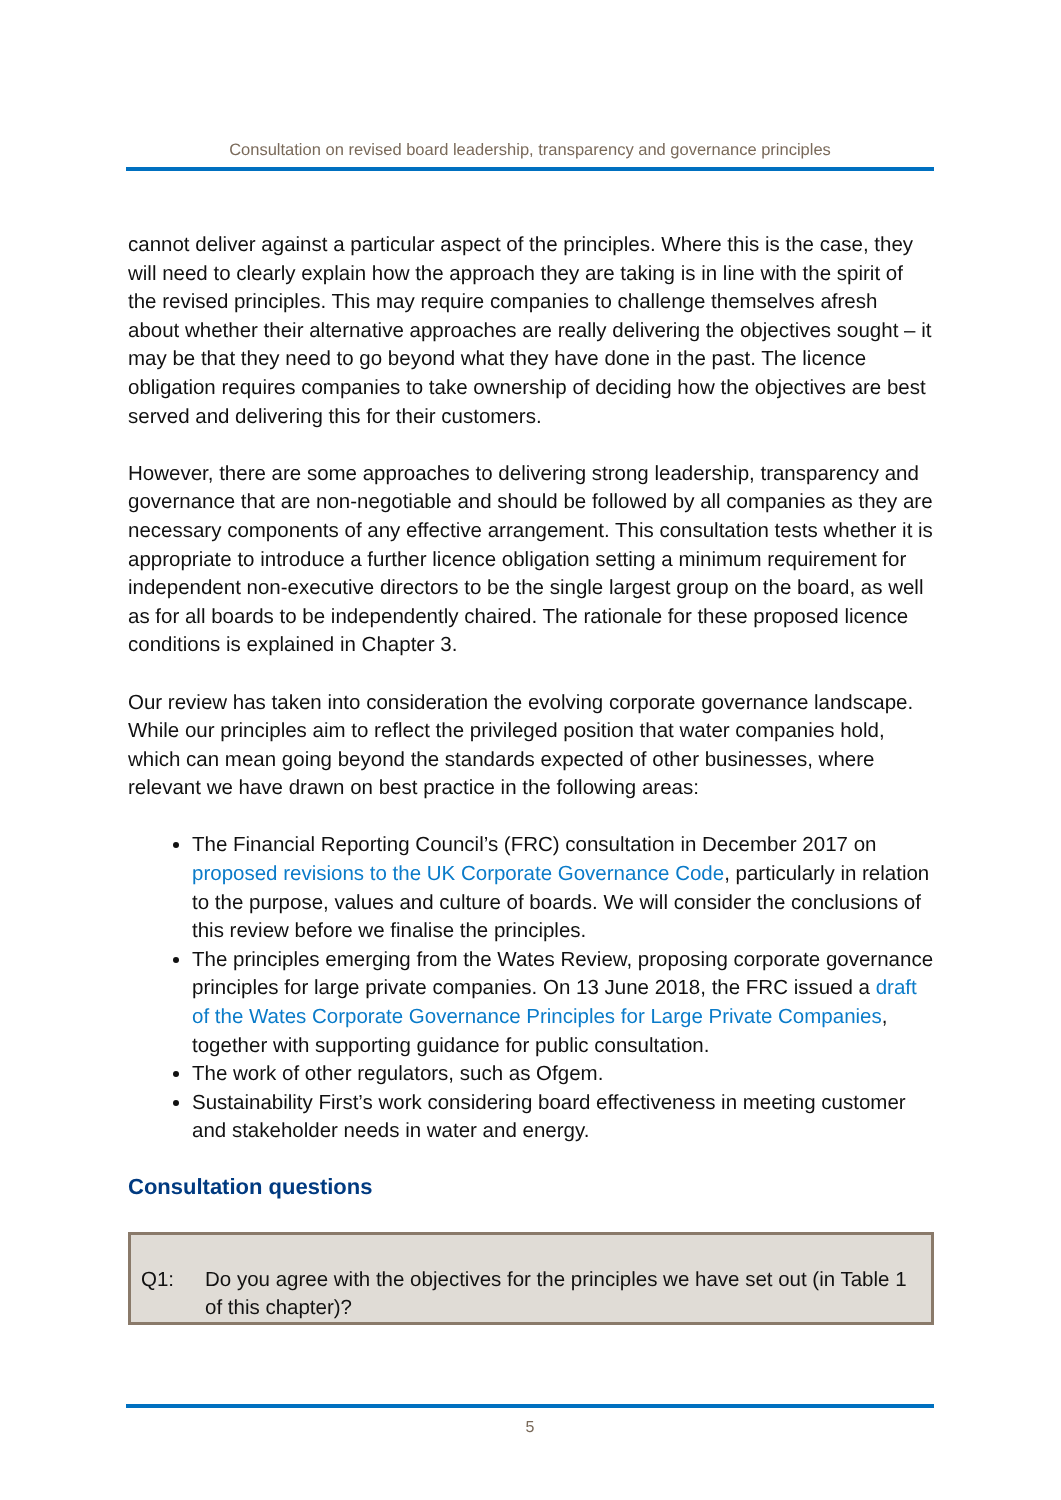Consultation on revised board leadership, transparency and governance principles
cannot deliver against a particular aspect of the principles. Where this is the case, they will need to clearly explain how the approach they are taking is in line with the spirit of the revised principles. This may require companies to challenge themselves afresh about whether their alternative approaches are really delivering the objectives sought – it may be that they need to go beyond what they have done in the past. The licence obligation requires companies to take ownership of deciding how the objectives are best served and delivering this for their customers.
However, there are some approaches to delivering strong leadership, transparency and governance that are non-negotiable and should be followed by all companies as they are necessary components of any effective arrangement. This consultation tests whether it is appropriate to introduce a further licence obligation setting a minimum requirement for independent non-executive directors to be the single largest group on the board, as well as for all boards to be independently chaired. The rationale for these proposed licence conditions is explained in Chapter 3.
Our review has taken into consideration the evolving corporate governance landscape. While our principles aim to reflect the privileged position that water companies hold, which can mean going beyond the standards expected of other businesses, where relevant we have drawn on best practice in the following areas:
The Financial Reporting Council’s (FRC) consultation in December 2017 on proposed revisions to the UK Corporate Governance Code, particularly in relation to the purpose, values and culture of boards. We will consider the conclusions of this review before we finalise the principles.
The principles emerging from the Wates Review, proposing corporate governance principles for large private companies. On 13 June 2018, the FRC issued a draft of the Wates Corporate Governance Principles for Large Private Companies, together with supporting guidance for public consultation.
The work of other regulators, such as Ofgem.
Sustainability First’s work considering board effectiveness in meeting customer and stakeholder needs in water and energy.
Consultation questions
Q1: Do you agree with the objectives for the principles we have set out (in Table 1 of this chapter)?
5